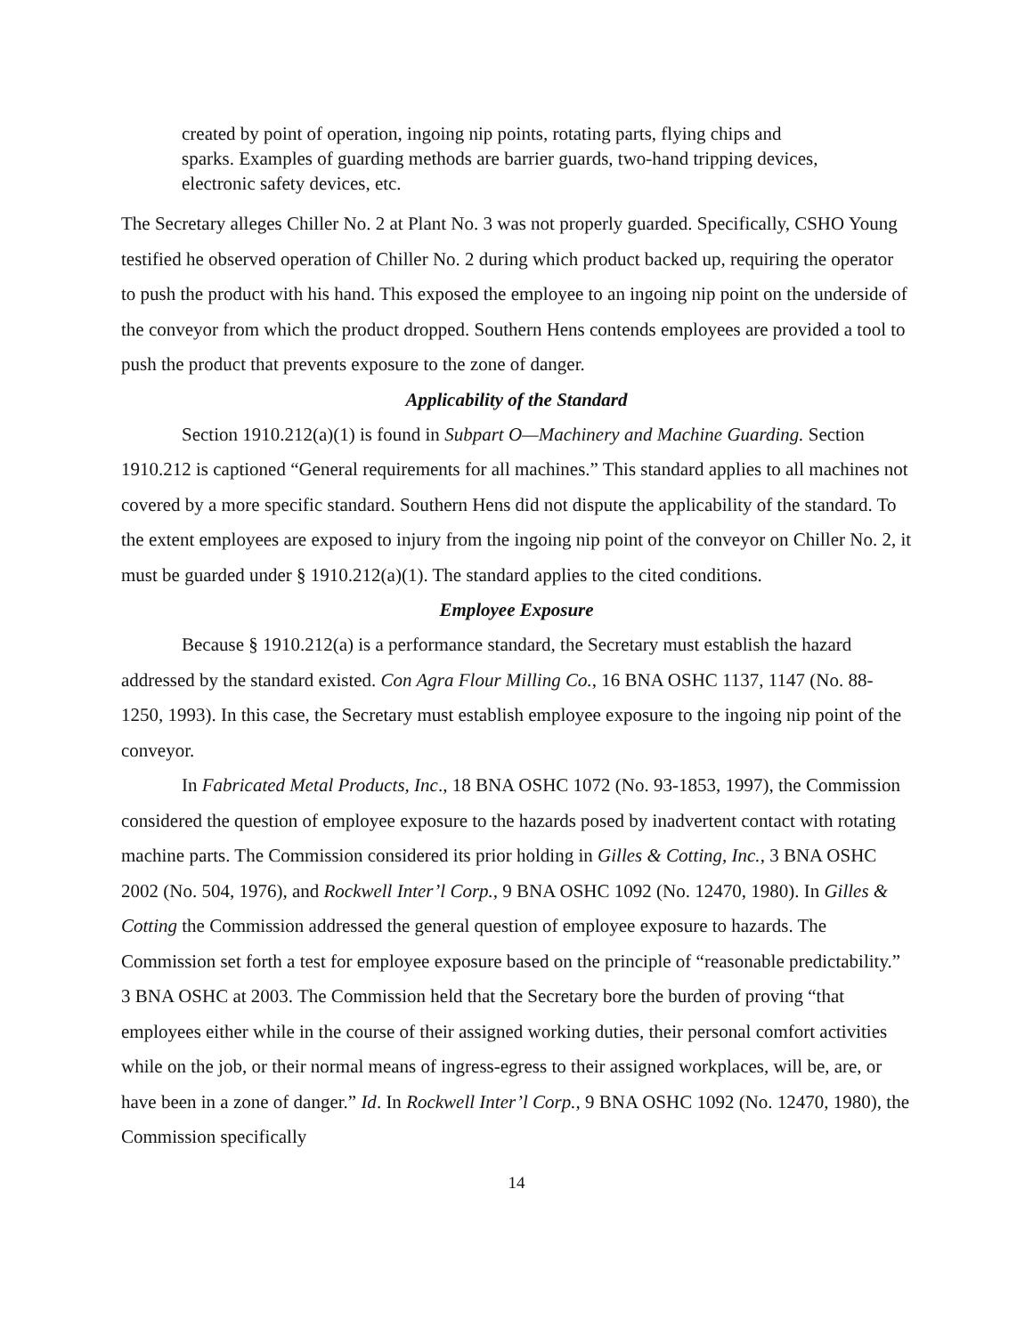created by point of operation, ingoing nip points, rotating parts, flying chips and sparks. Examples of guarding methods are barrier guards, two-hand tripping devices, electronic safety devices, etc.
The Secretary alleges Chiller No. 2 at Plant No. 3 was not properly guarded. Specifically, CSHO Young testified he observed operation of Chiller No. 2 during which product backed up, requiring the operator to push the product with his hand. This exposed the employee to an ingoing nip point on the underside of the conveyor from which the product dropped. Southern Hens contends employees are provided a tool to push the product that prevents exposure to the zone of danger.
Applicability of the Standard
Section 1910.212(a)(1) is found in Subpart O—Machinery and Machine Guarding. Section 1910.212 is captioned “General requirements for all machines.” This standard applies to all machines not covered by a more specific standard. Southern Hens did not dispute the applicability of the standard. To the extent employees are exposed to injury from the ingoing nip point of the conveyor on Chiller No. 2, it must be guarded under § 1910.212(a)(1). The standard applies to the cited conditions.
Employee Exposure
Because § 1910.212(a) is a performance standard, the Secretary must establish the hazard addressed by the standard existed. Con Agra Flour Milling Co., 16 BNA OSHC 1137, 1147 (No. 88-1250, 1993). In this case, the Secretary must establish employee exposure to the ingoing nip point of the conveyor.
In Fabricated Metal Products, Inc., 18 BNA OSHC 1072 (No. 93-1853, 1997), the Commission considered the question of employee exposure to the hazards posed by inadvertent contact with rotating machine parts. The Commission considered its prior holding in Gilles & Cotting, Inc., 3 BNA OSHC 2002 (No. 504, 1976), and Rockwell Inter’l Corp., 9 BNA OSHC 1092 (No. 12470, 1980). In Gilles & Cotting the Commission addressed the general question of employee exposure to hazards. The Commission set forth a test for employee exposure based on the principle of “reasonable predictability.” 3 BNA OSHC at 2003. The Commission held that the Secretary bore the burden of proving “that employees either while in the course of their assigned working duties, their personal comfort activities while on the job, or their normal means of ingress-egress to their assigned workplaces, will be, are, or have been in a zone of danger.” Id. In Rockwell Inter’l Corp., 9 BNA OSHC 1092 (No. 12470, 1980), the Commission specifically
14